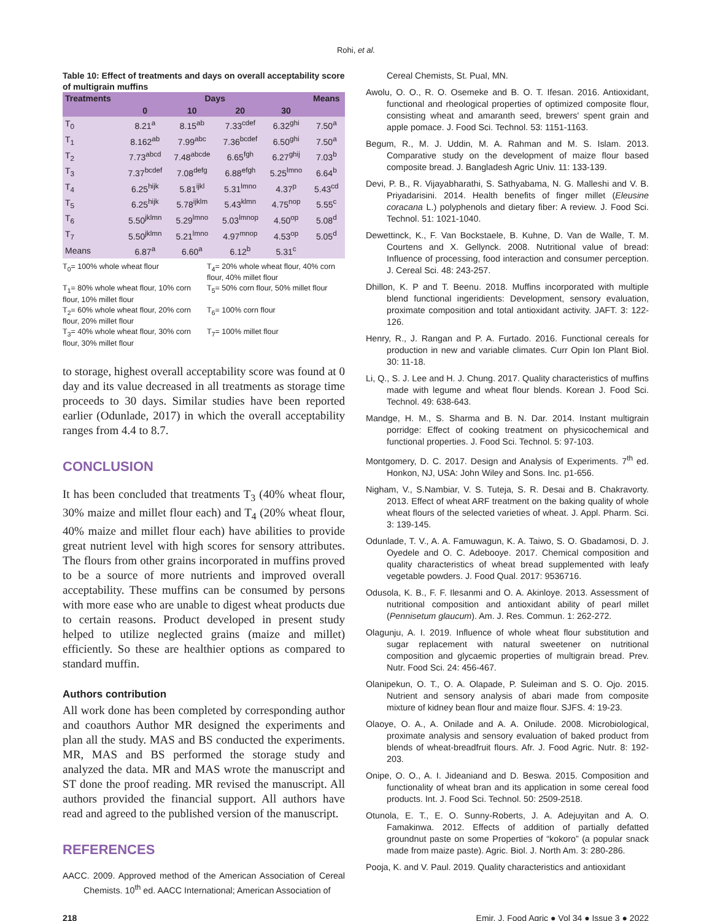Rohi, et al.
Table 10: Effect of treatments and days on overall acceptability score of multigrain muffins
| Treatments | Days | | | | Means |
| --- | --- | --- | --- | --- | --- |
| | 0 | 10 | 20 | 30 | |
| T<sub>0</sub> | 8.21<sup>a</sup> | 8.15<sup>ab</sup> | 7.33<sup>cdef</sup> | 6.32<sup>ghi</sup> | 7.50<sup>a</sup> |
| T<sub>1</sub> | 8.162<sup>ab</sup> | 7.99<sup>abc</sup> | 7.36<sup>bcdef</sup> | 6.50<sup>ghi</sup> | 7.50<sup>a</sup> |
| T<sub>2</sub> | 7.73<sup>abcd</sup> | 7.48<sup>abcde</sup> | 6.65<sup>fgh</sup> | 6.27<sup>ghij</sup> | 7.03<sup>b</sup> |
| T<sub>3</sub> | 7.37<sup>bcdef</sup> | 7.08<sup>defg</sup> | 6.88<sup>efgh</sup> | 5.25<sup>lmno</sup> | 6.64<sup>b</sup> |
| T<sub>4</sub> | 6.25<sup>hijk</sup> | 5.81<sup>ijkl</sup> | 5.31<sup>lmno</sup> | 4.37<sup>p</sup> | 5.43<sup>cd</sup> |
| T<sub>5</sub> | 6.25<sup>hijk</sup> | 5.78<sup>ijklm</sup> | 5.43<sup>klmn</sup> | 4.75<sup>nop</sup> | 5.55<sup>c</sup> |
| T<sub>6</sub> | 5.50<sup>jklmn</sup> | 5.29<sup>lmno</sup> | 5.03<sup>lmnop</sup> | 4.50<sup>op</sup> | 5.08<sup>d</sup> |
| T<sub>7</sub> | 5.50<sup>jklmn</sup> | 5.21<sup>lmno</sup> | 4.97<sup>mnop</sup> | 4.53<sup>op</sup> | 5.05<sup>d</sup> |
| Means | 6.87<sup>a</sup> | 6.60<sup>a</sup> | 6.12<sup>b</sup> | 5.31<sup>c</sup> | |
T<sub>0</sub>= 100% whole wheat flour
T<sub>4</sub>= 20% whole wheat flour, 40% corn flour, 40% millet flour
T<sub>1</sub>= 80% whole wheat flour, 10% corn flour, 10% millet flour
T<sub>5</sub>= 50% corn flour, 50% millet flour
T<sub>2</sub>= 60% whole wheat flour, 20% corn flour, 20% millet flour
T<sub>6</sub>= 100% corn flour
T<sub>3</sub>= 40% whole wheat flour, 30% corn flour, 30% millet flour
T<sub>7</sub>= 100% millet flour
to storage, highest overall acceptability score was found at 0 day and its value decreased in all treatments as storage time proceeds to 30 days. Similar studies have been reported earlier (Odunlade, 2017) in which the overall acceptability ranges from 4.4 to 8.7.
CONCLUSION
It has been concluded that treatments T<sub>3</sub> (40% wheat flour, 30% maize and millet flour each) and T<sub>4</sub> (20% wheat flour, 40% maize and millet flour each) have abilities to provide great nutrient level with high scores for sensory attributes. The flours from other grains incorporated in muffins proved to be a source of more nutrients and improved overall acceptability. These muffins can be consumed by persons with more ease who are unable to digest wheat products due to certain reasons. Product developed in present study helped to utilize neglected grains (maize and millet) efficiently. So these are healthier options as compared to standard muffin.
Authors contribution
All work done has been completed by corresponding author and coauthors Author MR designed the experiments and plan all the study. MAS and BS conducted the experiments. MR, MAS and BS performed the storage study and analyzed the data. MR and MAS wrote the manuscript and ST done the proof reading. MR revised the manuscript. All authors provided the financial support. All authors have read and agreed to the published version of the manuscript.
REFERENCES
AACC. 2009. Approved method of the American Association of Cereal Chemists. 10<sup>th</sup> ed. AACC International; American Association of
Cereal Chemists, St. Pual, MN.
Awolu, O. O., R. O. Osemeke and B. O. T. Ifesan. 2016. Antioxidant, functional and rheological properties of optimized composite flour, consisting wheat and amaranth seed, brewers' spent grain and apple pomace. J. Food Sci. Technol. 53: 1151-1163.
Begum, R., M. J. Uddin, M. A. Rahman and M. S. Islam. 2013. Comparative study on the development of maize flour based composite bread. J. Bangladesh Agric Univ. 11: 133-139.
Devi, P. B., R. Vijayabharathi, S. Sathyabama, N. G. Malleshi and V. B. Priyadarisini. 2014. Health benefits of finger millet (Eleusine coracana L.) polyphenols and dietary fiber: A review. J. Food Sci. Technol. 51: 1021-1040.
Dewettinck, K., F. Van Bockstaele, B. Kuhne, D. Van de Walle, T. M. Courtens and X. Gellynck. 2008. Nutritional value of bread: Influence of processing, food interaction and consumer perception. J. Cereal Sci. 48: 243-257.
Dhillon, K. P and T. Beenu. 2018. Muffins incorporated with multiple blend functional ingeridients: Development, sensory evaluation, proximate composition and total antioxidant activity. JAFT. 3: 122-126.
Henry, R., J. Rangan and P. A. Furtado. 2016. Functional cereals for production in new and variable climates. Curr Opin Ion Plant Biol. 30: 11-18.
Li, Q., S. J. Lee and H. J. Chung. 2017. Quality characteristics of muffins made with legume and wheat flour blends. Korean J. Food Sci. Technol. 49: 638-643.
Mandge, H. M., S. Sharma and B. N. Dar. 2014. Instant multigrain porridge: Effect of cooking treatment on physicochemical and functional properties. J. Food Sci. Technol. 5: 97-103.
Montgomery, D. C. 2017. Design and Analysis of Experiments. 7<sup>th</sup> ed. Honkon, NJ, USA: John Wiley and Sons. Inc. p1-656.
Nigham, V., S.Nambiar, V. S. Tuteja, S. R. Desai and B. Chakravorty. 2013. Effect of wheat ARF treatment on the baking quality of whole wheat flours of the selected varieties of wheat. J. Appl. Pharm. Sci. 3: 139-145.
Odunlade, T. V., A. A. Famuwagun, K. A. Taiwo, S. O. Gbadamosi, D. J. Oyedele and O. C. Adebooye. 2017. Chemical composition and quality characteristics of wheat bread supplemented with leafy vegetable powders. J. Food Qual. 2017: 9536716.
Odusola, K. B., F. F. Ilesanmi and O. A. Akinloye. 2013. Assessment of nutritional composition and antioxidant ability of pearl millet (Pennisetum glaucum). Am. J. Res. Commun. 1: 262-272.
Olagunju, A. I. 2019. Influence of whole wheat flour substitution and sugar replacement with natural sweetener on nutritional composition and glycaemic properties of multigrain bread. Prev. Nutr. Food Sci. 24: 456-467.
Olanipekun, O. T., O. A. Olapade, P. Suleiman and S. O. Ojo. 2015. Nutrient and sensory analysis of abari made from composite mixture of kidney bean flour and maize flour. SJFS. 4: 19-23.
Olaoye, O. A., A. Onilade and A. A. Onilude. 2008. Microbiological, proximate analysis and sensory evaluation of baked product from blends of wheat-breadfruit flours. Afr. J. Food Agric. Nutr. 8: 192-203.
Onipe, O. O., A. I. Jideaniand and D. Beswa. 2015. Composition and functionality of wheat bran and its application in some cereal food products. Int. J. Food Sci. Technol. 50: 2509-2518.
Otunola, E. T., E. O. Sunny-Roberts, J. A. Adejuyitan and A. O. Famakinwa. 2012. Effects of addition of partially defatted groundnut paste on some Properties of “kokoro” (a popular snack made from maize paste). Agric. Biol. J. North Am. 3: 280-286.
Pooja, K. and V. Paul. 2019. Quality characteristics and antioxidant
218 Emir. J. Food Agric ● Vol 34 ● Issue 3 ● 2022